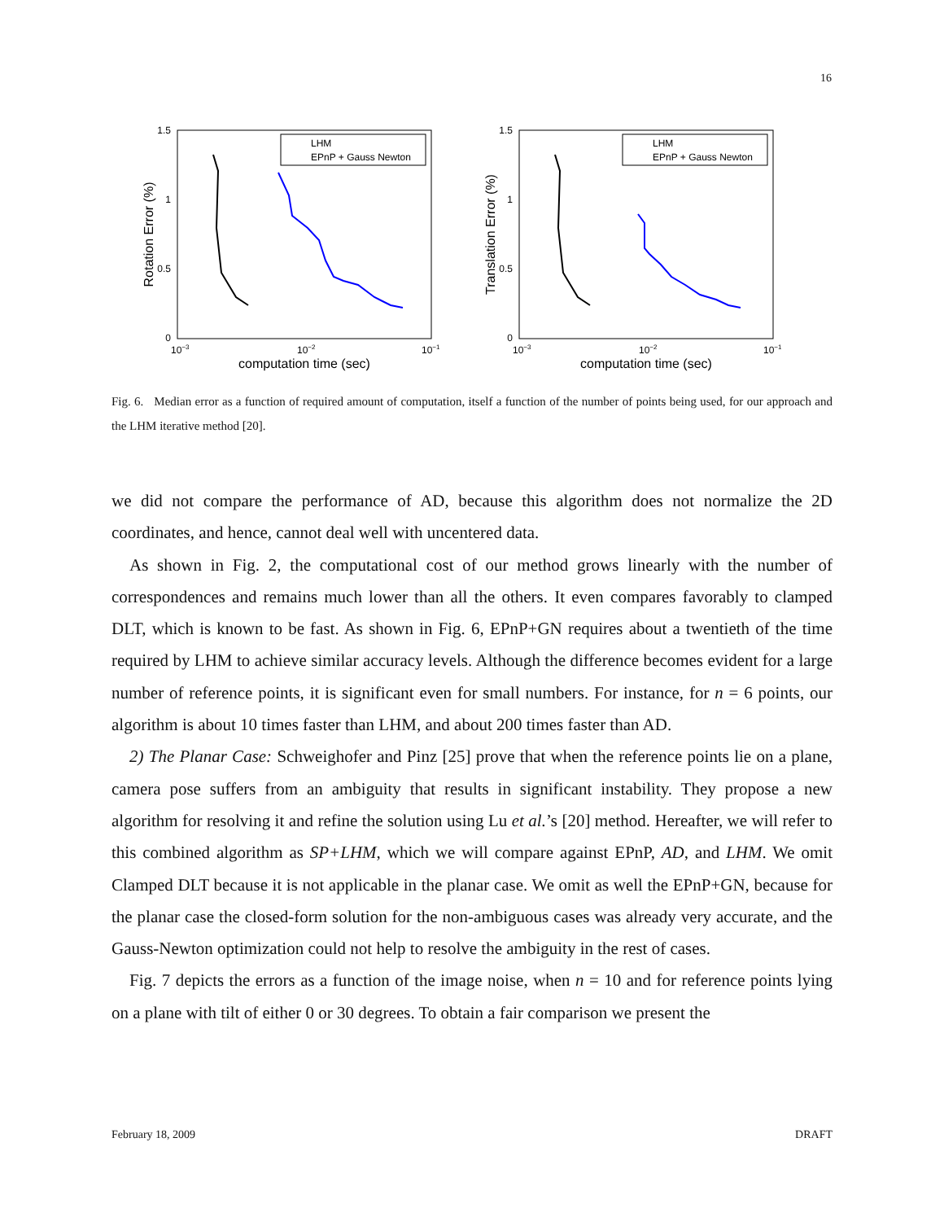16
1.5
1
0.5
0
10−3
10−2
10−1
computation time (sec)
Rotation Error (%)
LHM
EPnP + Gauss Newton
1.5
1
0.5
0
10−3
10−2
10−1
computation time (sec)
Translation Error (%)
LHM
EPnP + Gauss Newton
Fig. 6. Median error as a function of required amount of computation, itself a function of the number of points being used, for our approach and the LHM iterative method [20].
we did not compare the performance of AD, because this algorithm does not normalize the 2D coordinates, and hence, cannot deal well with uncentered data.
As shown in Fig. 2, the computational cost of our method grows linearly with the number of correspondences and remains much lower than all the others. It even compares favorably to clamped DLT, which is known to be fast. As shown in Fig. 6, EPnP+GN requires about a twentieth of the time required by LHM to achieve similar accuracy levels. Although the difference becomes evident for a large number of reference points, it is significant even for small numbers. For instance, for n = 6 points, our algorithm is about 10 times faster than LHM, and about 200 times faster than AD.
2) The Planar Case: Schweighofer and Pinz [25] prove that when the reference points lie on a plane, camera pose suffers from an ambiguity that results in significant instability. They propose a new algorithm for resolving it and refine the solution using Lu et al.’s [20] method. Hereafter, we will refer to this combined algorithm as SP+LHM, which we will compare against EPnP, AD, and LHM. We omit Clamped DLT because it is not applicable in the planar case. We omit as well the EPnP+GN, because for the planar case the closed-form solution for the non-ambiguous cases was already very accurate, and the Gauss-Newton optimization could not help to resolve the ambiguity in the rest of cases.
Fig. 7 depicts the errors as a function of the image noise, when n = 10 and for reference points lying on a plane with tilt of either 0 or 30 degrees. To obtain a fair comparison we present the
February 18, 2009 DRAFT